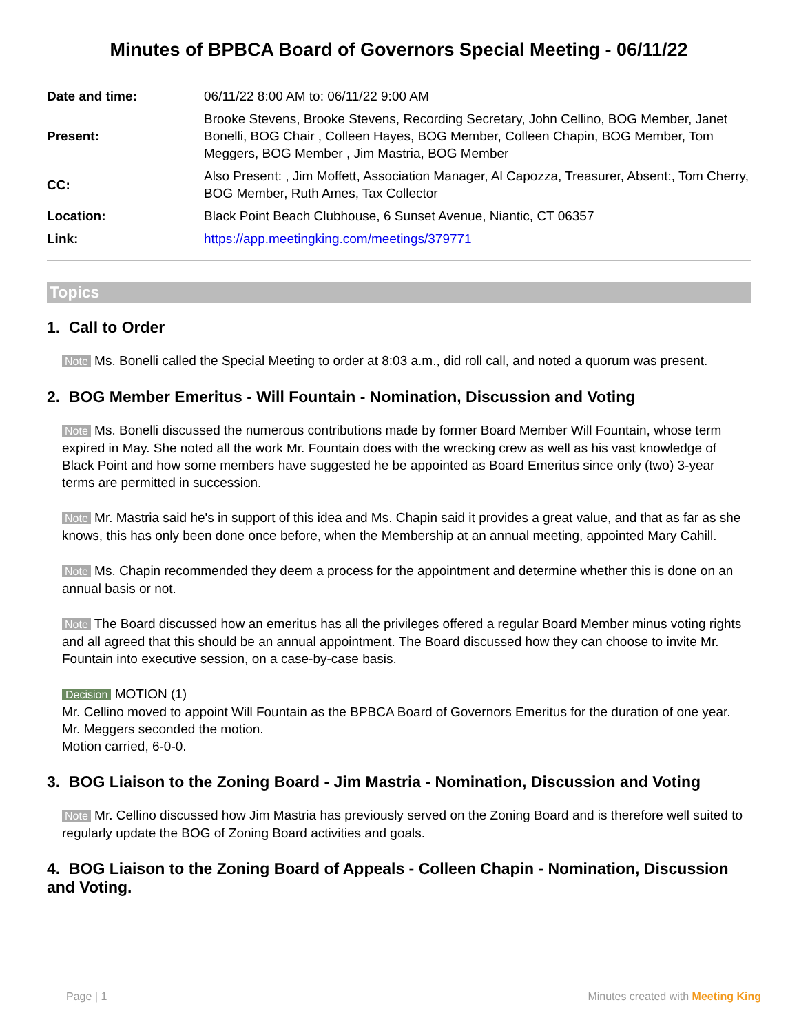Minutes of BPBCA Board of Governors Special Meeting - 06/11/22
| Date and time: | 06/11/22 8:00 AM to: 06/11/22 9:00 AM |
| Present: | Brooke Stevens, Brooke Stevens, Recording Secretary, John Cellino, BOG Member, Janet Bonelli, BOG Chair , Colleen Hayes, BOG Member, Colleen Chapin, BOG Member, Tom Meggers, BOG Member , Jim Mastria, BOG Member |
| CC: | Also Present: , Jim Moffett, Association Manager, Al Capozza, Treasurer, Absent:, Tom Cherry, BOG Member, Ruth Ames, Tax Collector |
| Location: | Black Point Beach Clubhouse, 6 Sunset Avenue, Niantic, CT 06357 |
| Link: | https://app.meetingking.com/meetings/379771 |
Topics
1. Call to Order
Note Ms. Bonelli called the Special Meeting to order at 8:03 a.m., did roll call, and noted a quorum was present.
2. BOG Member Emeritus - Will Fountain - Nomination, Discussion and Voting
Note Ms. Bonelli discussed the numerous contributions made by former Board Member Will Fountain, whose term expired in May. She noted all the work Mr. Fountain does with the wrecking crew as well as his vast knowledge of Black Point and how some members have suggested he be appointed as Board Emeritus since only (two) 3-year terms are permitted in succession.
Note Mr. Mastria said he's in support of this idea and Ms. Chapin said it provides a great value, and that as far as she knows, this has only been done once before, when the Membership at an annual meeting, appointed Mary Cahill.
Note Ms. Chapin recommended they deem a process for the appointment and determine whether this is done on an annual basis or not.
Note The Board discussed how an emeritus has all the privileges offered a regular Board Member minus voting rights and all agreed that this should be an annual appointment. The Board discussed how they can choose to invite Mr. Fountain into executive session, on a case-by-case basis.
Decision MOTION (1)
Mr. Cellino moved to appoint Will Fountain as the BPBCA Board of Governors Emeritus for the duration of one year.
Mr. Meggers seconded the motion.
Motion carried, 6-0-0.
3. BOG Liaison to the Zoning Board - Jim Mastria - Nomination, Discussion and Voting
Note Mr. Cellino discussed how Jim Mastria has previously served on the Zoning Board and is therefore well suited to regularly update the BOG of Zoning Board activities and goals.
4. BOG Liaison to the Zoning Board of Appeals - Colleen Chapin - Nomination, Discussion and Voting.
Page | 1 Minutes created with Meeting King